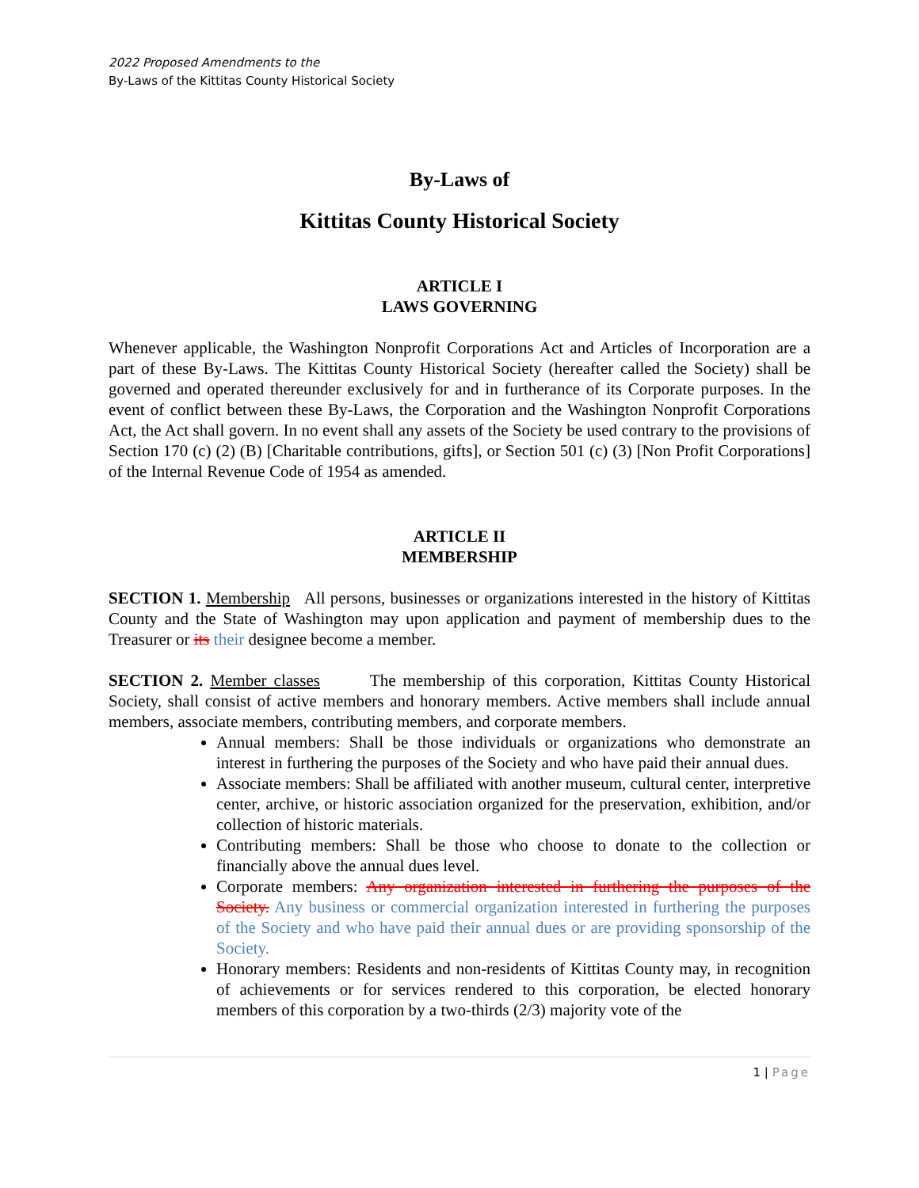2022 Proposed Amendments to the
By-Laws of the Kittitas County Historical Society
By-Laws of
Kittitas County Historical Society
ARTICLE I
LAWS GOVERNING
Whenever applicable, the Washington Nonprofit Corporations Act and Articles of Incorporation are a part of these By-Laws. The Kittitas County Historical Society (hereafter called the Society) shall be governed and operated thereunder exclusively for and in furtherance of its Corporate purposes. In the event of conflict between these By-Laws, the Corporation and the Washington Nonprofit Corporations Act, the Act shall govern. In no event shall any assets of the Society be used contrary to the provisions of Section 170 (c) (2) (B) [Charitable contributions, gifts], or Section 501 (c) (3) [Non Profit Corporations] of the Internal Revenue Code of 1954 as amended.
ARTICLE II
MEMBERSHIP
SECTION 1. Membership All persons, businesses or organizations interested in the history of Kittitas County and the State of Washington may upon application and payment of membership dues to the Treasurer or its their designee become a member.
SECTION 2. Member classes The membership of this corporation, Kittitas County Historical Society, shall consist of active members and honorary members. Active members shall include annual members, associate members, contributing members, and corporate members.
Annual members: Shall be those individuals or organizations who demonstrate an interest in furthering the purposes of the Society and who have paid their annual dues.
Associate members: Shall be affiliated with another museum, cultural center, interpretive center, archive, or historic association organized for the preservation, exhibition, and/or collection of historic materials.
Contributing members: Shall be those who choose to donate to the collection or financially above the annual dues level.
Corporate members: Any organization interested in furthering the purposes of the Society. Any business or commercial organization interested in furthering the purposes of the Society and who have paid their annual dues or are providing sponsorship of the Society.
Honorary members: Residents and non-residents of Kittitas County may, in recognition of achievements or for services rendered to this corporation, be elected honorary members of this corporation by a two-thirds (2/3) majority vote of the
1 | Page